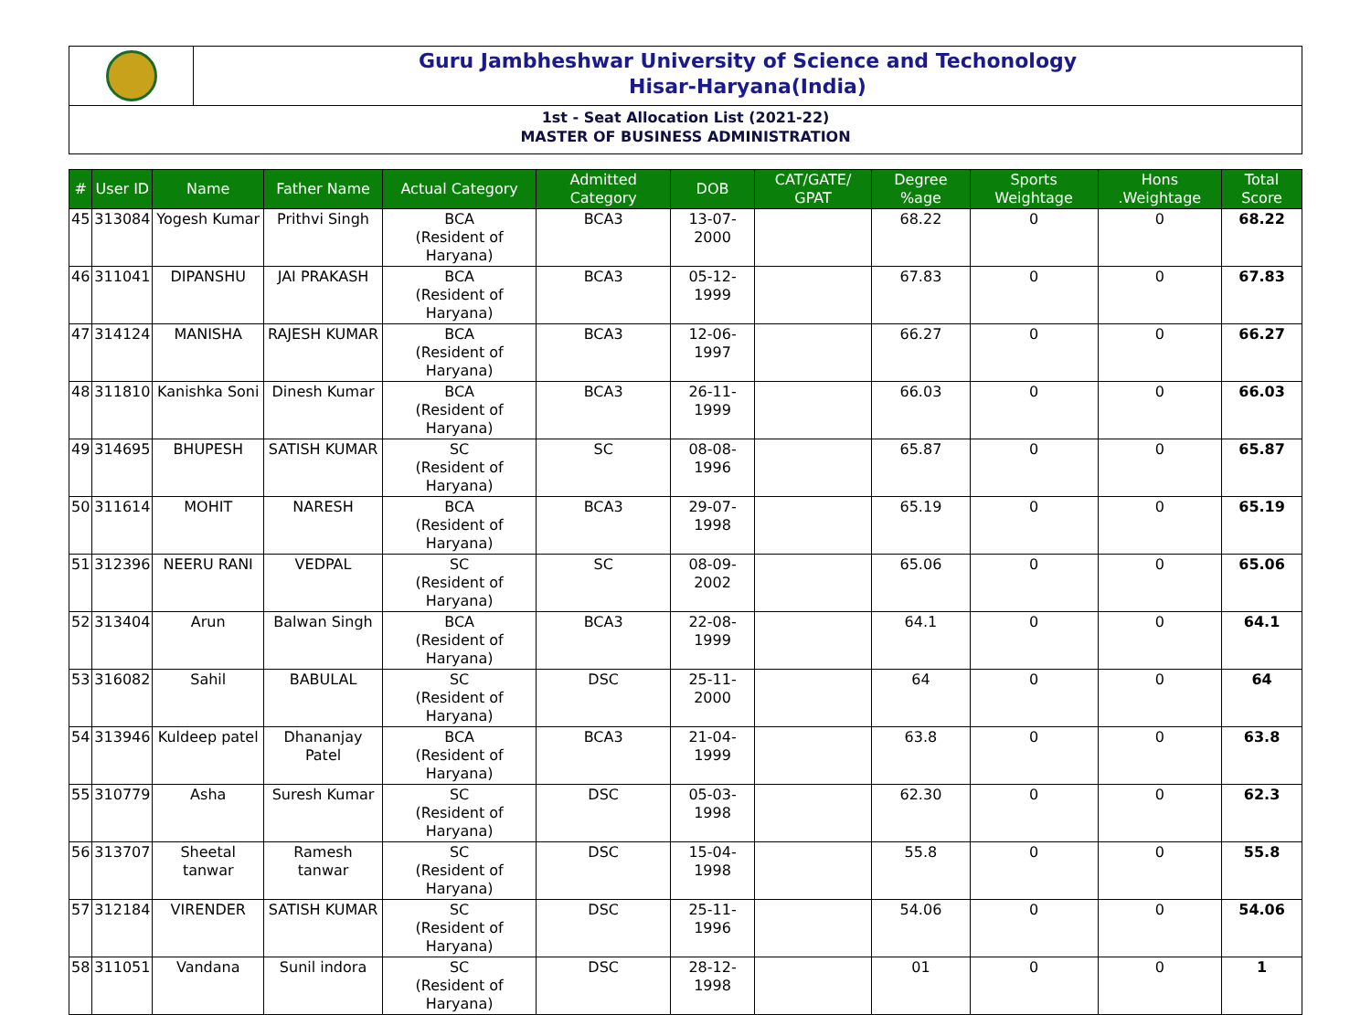Guru Jambheshwar University of Science and Techonology
Hisar-Haryana(India)
1st - Seat Allocation List (2021-22)
MASTER OF BUSINESS ADMINISTRATION
| # | User ID | Name | Father Name | Actual Category | Admitted Category | DOB | CAT/GATE/ GPAT | Degree %age | Sports Weightage | Hons .Weightage | Total Score |
| --- | --- | --- | --- | --- | --- | --- | --- | --- | --- | --- | --- |
| 45 | 313084 | Yogesh Kumar | Prithvi Singh | BCA (Resident of Haryana) | BCA3 | 13-07-2000 | | 68.22 | 0 | 0 | 68.22 |
| 46 | 311041 | DIPANSHU | JAI PRAKASH | BCA (Resident of Haryana) | BCA3 | 05-12-1999 | | 67.83 | 0 | 0 | 67.83 |
| 47 | 314124 | MANISHA | RAJESH KUMAR | BCA (Resident of Haryana) | BCA3 | 12-06-1997 | | 66.27 | 0 | 0 | 66.27 |
| 48 | 311810 | Kanishka Soni | Dinesh Kumar | BCA (Resident of Haryana) | BCA3 | 26-11-1999 | | 66.03 | 0 | 0 | 66.03 |
| 49 | 314695 | BHUPESH | SATISH KUMAR | SC (Resident of Haryana) | SC | 08-08-1996 | | 65.87 | 0 | 0 | 65.87 |
| 50 | 311614 | MOHIT | NARESH | BCA (Resident of Haryana) | BCA3 | 29-07-1998 | | 65.19 | 0 | 0 | 65.19 |
| 51 | 312396 | NEERU RANI | VEDPAL | SC (Resident of Haryana) | SC | 08-09-2002 | | 65.06 | 0 | 0 | 65.06 |
| 52 | 313404 | Arun | Balwan Singh | BCA (Resident of Haryana) | BCA3 | 22-08-1999 | | 64.1 | 0 | 0 | 64.1 |
| 53 | 316082 | Sahil | BABULAL | SC (Resident of Haryana) | DSC | 25-11-2000 | | 64 | 0 | 0 | 64 |
| 54 | 313946 | Kuldeep patel | Dhananjay Patel | BCA (Resident of Haryana) | BCA3 | 21-04-1999 | | 63.8 | 0 | 0 | 63.8 |
| 55 | 310779 | Asha | Suresh Kumar | SC (Resident of Haryana) | DSC | 05-03-1998 | | 62.30 | 0 | 0 | 62.3 |
| 56 | 313707 | Sheetal tanwar | Ramesh tanwar | SC (Resident of Haryana) | DSC | 15-04-1998 | | 55.8 | 0 | 0 | 55.8 |
| 57 | 312184 | VIRENDER | SATISH KUMAR | SC (Resident of Haryana) | DSC | 25-11-1996 | | 54.06 | 0 | 0 | 54.06 |
| 58 | 311051 | Vandana | Sunil indora | SC (Resident of Haryana) | DSC | 28-12-1998 | | 01 | 0 | 0 | 1 |